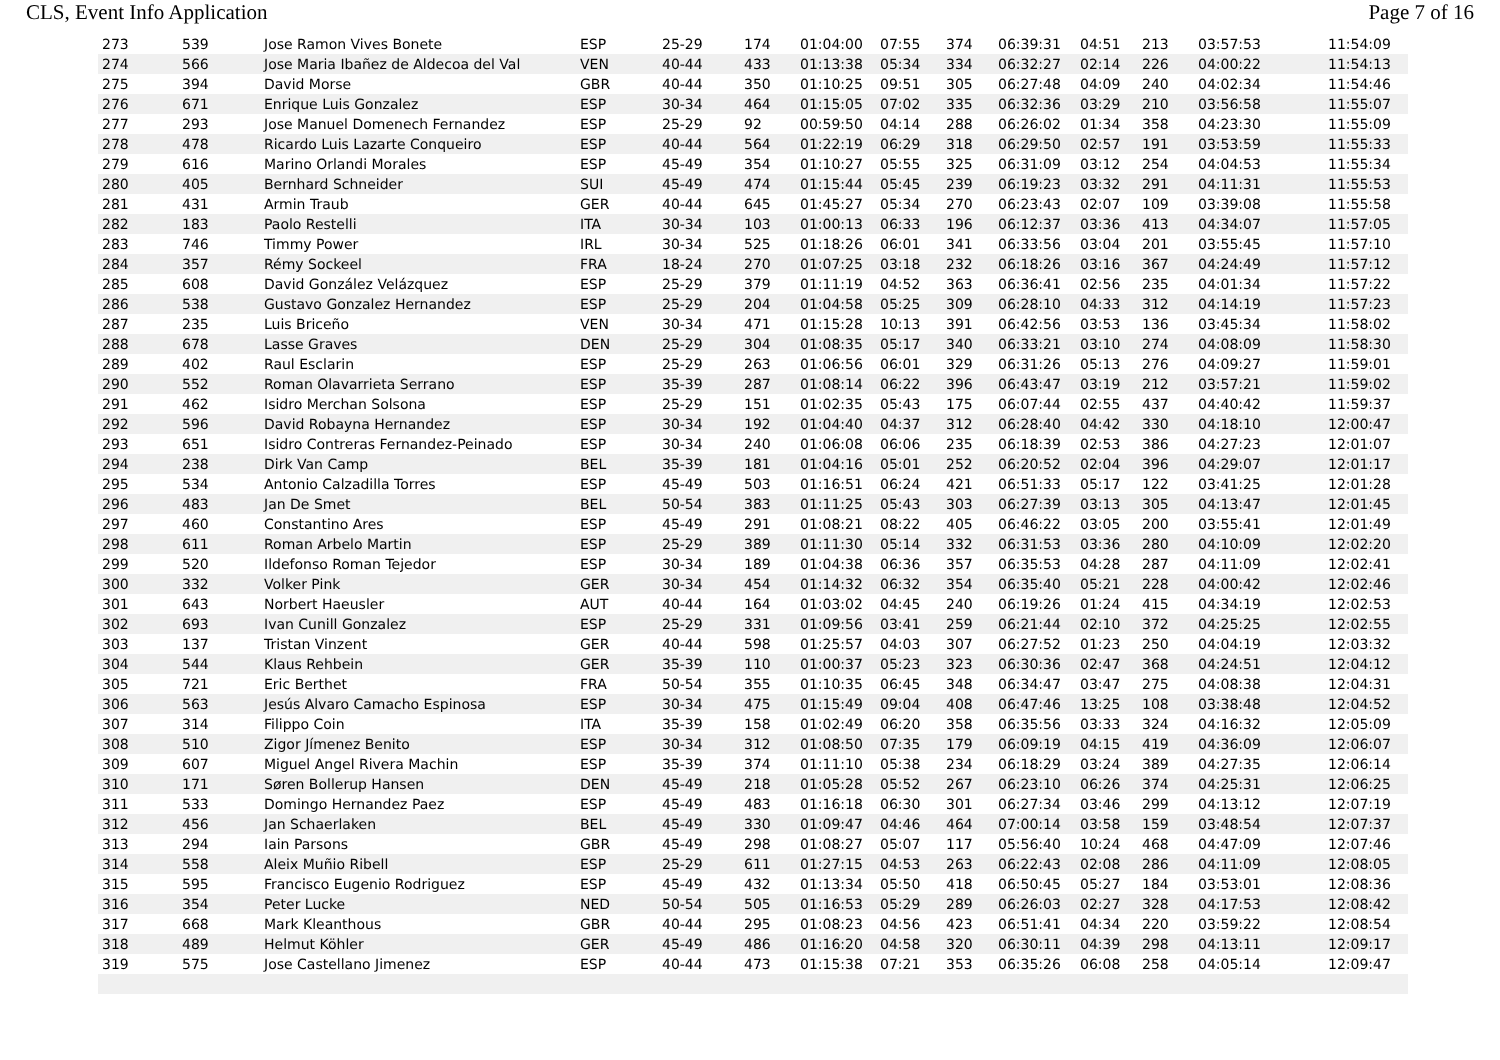CLS, Event Info Application Page 7 of 16
| 273 | 539 | Jose Ramon Vives Bonete | ESP | 25-29 | 174 | 01:04:00 | 07:55 | 374 | 06:39:31 | 04:51 | 213 | 03:57:53 | 11:54:09 |
| 274 | 566 | Jose Maria Ibañez de Aldecoa del Val | VEN | 40-44 | 433 | 01:13:38 | 05:34 | 334 | 06:32:27 | 02:14 | 226 | 04:00:22 | 11:54:13 |
| 275 | 394 | David Morse | GBR | 40-44 | 350 | 01:10:25 | 09:51 | 305 | 06:27:48 | 04:09 | 240 | 04:02:34 | 11:54:46 |
| 276 | 671 | Enrique Luis Gonzalez | ESP | 30-34 | 464 | 01:15:05 | 07:02 | 335 | 06:32:36 | 03:29 | 210 | 03:56:58 | 11:55:07 |
| 277 | 293 | Jose Manuel Domenech Fernandez | ESP | 25-29 | 92 | 00:59:50 | 04:14 | 288 | 06:26:02 | 01:34 | 358 | 04:23:30 | 11:55:09 |
| 278 | 478 | Ricardo Luis Lazarte Conqueiro | ESP | 40-44 | 564 | 01:22:19 | 06:29 | 318 | 06:29:50 | 02:57 | 191 | 03:53:59 | 11:55:33 |
| 279 | 616 | Marino Orlandi Morales | ESP | 45-49 | 354 | 01:10:27 | 05:55 | 325 | 06:31:09 | 03:12 | 254 | 04:04:53 | 11:55:34 |
| 280 | 405 | Bernhard Schneider | SUI | 45-49 | 474 | 01:15:44 | 05:45 | 239 | 06:19:23 | 03:32 | 291 | 04:11:31 | 11:55:53 |
| 281 | 431 | Armin Traub | GER | 40-44 | 645 | 01:45:27 | 05:34 | 270 | 06:23:43 | 02:07 | 109 | 03:39:08 | 11:55:58 |
| 282 | 183 | Paolo Restelli | ITA | 30-34 | 103 | 01:00:13 | 06:33 | 196 | 06:12:37 | 03:36 | 413 | 04:34:07 | 11:57:05 |
| 283 | 746 | Timmy Power | IRL | 30-34 | 525 | 01:18:26 | 06:01 | 341 | 06:33:56 | 03:04 | 201 | 03:55:45 | 11:57:10 |
| 284 | 357 | Rémy Sockeel | FRA | 18-24 | 270 | 01:07:25 | 03:18 | 232 | 06:18:26 | 03:16 | 367 | 04:24:49 | 11:57:12 |
| 285 | 608 | David González Velázquez | ESP | 25-29 | 379 | 01:11:19 | 04:52 | 363 | 06:36:41 | 02:56 | 235 | 04:01:34 | 11:57:22 |
| 286 | 538 | Gustavo Gonzalez Hernandez | ESP | 25-29 | 204 | 01:04:58 | 05:25 | 309 | 06:28:10 | 04:33 | 312 | 04:14:19 | 11:57:23 |
| 287 | 235 | Luis Briceño | VEN | 30-34 | 471 | 01:15:28 | 10:13 | 391 | 06:42:56 | 03:53 | 136 | 03:45:34 | 11:58:02 |
| 288 | 678 | Lasse Graves | DEN | 25-29 | 304 | 01:08:35 | 05:17 | 340 | 06:33:21 | 03:10 | 274 | 04:08:09 | 11:58:30 |
| 289 | 402 | Raul Esclarin | ESP | 25-29 | 263 | 01:06:56 | 06:01 | 329 | 06:31:26 | 05:13 | 276 | 04:09:27 | 11:59:01 |
| 290 | 552 | Roman Olavarrieta Serrano | ESP | 35-39 | 287 | 01:08:14 | 06:22 | 396 | 06:43:47 | 03:19 | 212 | 03:57:21 | 11:59:02 |
| 291 | 462 | Isidro Merchan Solsona | ESP | 25-29 | 151 | 01:02:35 | 05:43 | 175 | 06:07:44 | 02:55 | 437 | 04:40:42 | 11:59:37 |
| 292 | 596 | David Robayna Hernandez | ESP | 30-34 | 192 | 01:04:40 | 04:37 | 312 | 06:28:40 | 04:42 | 330 | 04:18:10 | 12:00:47 |
| 293 | 651 | Isidro Contreras Fernandez-Peinado | ESP | 30-34 | 240 | 01:06:08 | 06:06 | 235 | 06:18:39 | 02:53 | 386 | 04:27:23 | 12:01:07 |
| 294 | 238 | Dirk Van Camp | BEL | 35-39 | 181 | 01:04:16 | 05:01 | 252 | 06:20:52 | 02:04 | 396 | 04:29:07 | 12:01:17 |
| 295 | 534 | Antonio Calzadilla Torres | ESP | 45-49 | 503 | 01:16:51 | 06:24 | 421 | 06:51:33 | 05:17 | 122 | 03:41:25 | 12:01:28 |
| 296 | 483 | Jan De Smet | BEL | 50-54 | 383 | 01:11:25 | 05:43 | 303 | 06:27:39 | 03:13 | 305 | 04:13:47 | 12:01:45 |
| 297 | 460 | Constantino Ares | ESP | 45-49 | 291 | 01:08:21 | 08:22 | 405 | 06:46:22 | 03:05 | 200 | 03:55:41 | 12:01:49 |
| 298 | 611 | Roman Arbelo Martin | ESP | 25-29 | 389 | 01:11:30 | 05:14 | 332 | 06:31:53 | 03:36 | 280 | 04:10:09 | 12:02:20 |
| 299 | 520 | Ildefonso Roman Tejedor | ESP | 30-34 | 189 | 01:04:38 | 06:36 | 357 | 06:35:53 | 04:28 | 287 | 04:11:09 | 12:02:41 |
| 300 | 332 | Volker Pink | GER | 30-34 | 454 | 01:14:32 | 06:32 | 354 | 06:35:40 | 05:21 | 228 | 04:00:42 | 12:02:46 |
| 301 | 643 | Norbert Haeusler | AUT | 40-44 | 164 | 01:03:02 | 04:45 | 240 | 06:19:26 | 01:24 | 415 | 04:34:19 | 12:02:53 |
| 302 | 693 | Ivan Cunill Gonzalez | ESP | 25-29 | 331 | 01:09:56 | 03:41 | 259 | 06:21:44 | 02:10 | 372 | 04:25:25 | 12:02:55 |
| 303 | 137 | Tristan Vinzent | GER | 40-44 | 598 | 01:25:57 | 04:03 | 307 | 06:27:52 | 01:23 | 250 | 04:04:19 | 12:03:32 |
| 304 | 544 | Klaus Rehbein | GER | 35-39 | 110 | 01:00:37 | 05:23 | 323 | 06:30:36 | 02:47 | 368 | 04:24:51 | 12:04:12 |
| 305 | 721 | Eric Berthet | FRA | 50-54 | 355 | 01:10:35 | 06:45 | 348 | 06:34:47 | 03:47 | 275 | 04:08:38 | 12:04:31 |
| 306 | 563 | Jesús Alvaro Camacho Espinosa | ESP | 30-34 | 475 | 01:15:49 | 09:04 | 408 | 06:47:46 | 13:25 | 108 | 03:38:48 | 12:04:52 |
| 307 | 314 | Filippo Coin | ITA | 35-39 | 158 | 01:02:49 | 06:20 | 358 | 06:35:56 | 03:33 | 324 | 04:16:32 | 12:05:09 |
| 308 | 510 | Zigor Jímenez Benito | ESP | 30-34 | 312 | 01:08:50 | 07:35 | 179 | 06:09:19 | 04:15 | 419 | 04:36:09 | 12:06:07 |
| 309 | 607 | Miguel Angel Rivera Machin | ESP | 35-39 | 374 | 01:11:10 | 05:38 | 234 | 06:18:29 | 03:24 | 389 | 04:27:35 | 12:06:14 |
| 310 | 171 | Søren Bollerup Hansen | DEN | 45-49 | 218 | 01:05:28 | 05:52 | 267 | 06:23:10 | 06:26 | 374 | 04:25:31 | 12:06:25 |
| 311 | 533 | Domingo Hernandez Paez | ESP | 45-49 | 483 | 01:16:18 | 06:30 | 301 | 06:27:34 | 03:46 | 299 | 04:13:12 | 12:07:19 |
| 312 | 456 | Jan Schaerlaken | BEL | 45-49 | 330 | 01:09:47 | 04:46 | 464 | 07:00:14 | 03:58 | 159 | 03:48:54 | 12:07:37 |
| 313 | 294 | Iain Parsons | GBR | 45-49 | 298 | 01:08:27 | 05:07 | 117 | 05:56:40 | 10:24 | 468 | 04:47:09 | 12:07:46 |
| 314 | 558 | Aleix Muñio Ribell | ESP | 25-29 | 611 | 01:27:15 | 04:53 | 263 | 06:22:43 | 02:08 | 286 | 04:11:09 | 12:08:05 |
| 315 | 595 | Francisco Eugenio Rodriguez | ESP | 45-49 | 432 | 01:13:34 | 05:50 | 418 | 06:50:45 | 05:27 | 184 | 03:53:01 | 12:08:36 |
| 316 | 354 | Peter Lucke | NED | 50-54 | 505 | 01:16:53 | 05:29 | 289 | 06:26:03 | 02:27 | 328 | 04:17:53 | 12:08:42 |
| 317 | 668 | Mark Kleanthous | GBR | 40-44 | 295 | 01:08:23 | 04:56 | 423 | 06:51:41 | 04:34 | 220 | 03:59:22 | 12:08:54 |
| 318 | 489 | Helmut Köhler | GER | 45-49 | 486 | 01:16:20 | 04:58 | 320 | 06:30:11 | 04:39 | 298 | 04:13:11 | 12:09:17 |
| 319 | 575 | Jose Castellano Jimenez | ESP | 40-44 | 473 | 01:15:38 | 07:21 | 353 | 06:35:26 | 06:08 | 258 | 04:05:14 | 12:09:47 |